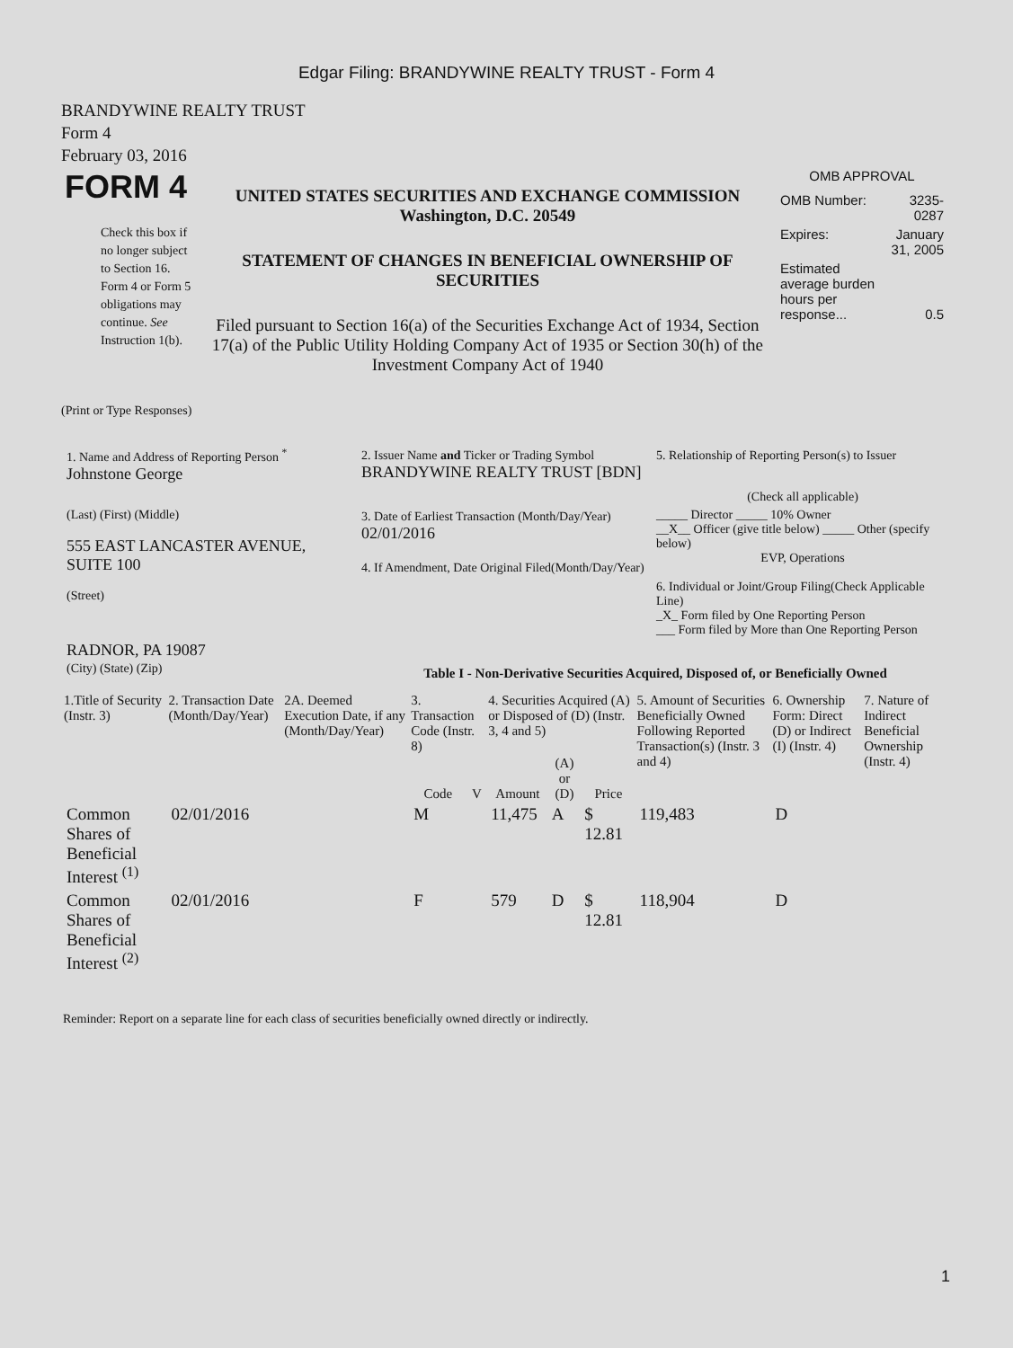Edgar Filing: BRANDYWINE REALTY TRUST - Form 4
BRANDYWINE REALTY TRUST
Form 4
February 03, 2016
| FORM 4 Check this box if no longer subject to Section 16. Form 4 or Form 5 obligations may continue. See Instruction 1(b). | UNITED STATES SECURITIES AND EXCHANGE COMMISSION Washington, D.C. 20549 STATEMENT OF CHANGES IN BENEFICIAL OWNERSHIP OF SECURITIES Filed pursuant to Section 16(a) of the Securities Exchange Act of 1934, Section 17(a) of the Public Utility Holding Company Act of 1935 or Section 30(h) of the Investment Company Act of 1940 | OMB APPROVAL / OMB Number: / 3235-0287 / / Expires: / January 31, 2005 / / Estimated average burden hours per response... / 0.5 / |
(Print or Type Responses)
| 1. Name and Address of Reporting Person <sup>*</sup> Johnstone George | 2. Issuer Name and Ticker or Trading Symbol BRANDYWINE REALTY TRUST [BDN] | 5. Relationship of Reporting Person(s) to Issuer (Check all applicable) |
| (Last) (First) (Middle) 555 EAST LANCASTER AVENUE, SUITE 100 (Street) | 3. Date of Earliest Transaction (Month/Day/Year) 02/01/2016 4. If Amendment, Date Original Filed(Month/Day/Year) | _____ Director _____ 10% Owner __X__ Officer (give title below) _____ Other (specify below) EVP, Operations 6. Individual or Joint/Group Filing(Check Applicable Line) _X_ Form filed by One Reporting Person ___ Form filed by More than One Reporting Person |
| RADNOR, PA 19087 (City) (State) (Zip) | Table I - Non-Derivative Securities Acquired, Disposed of, or Beneficially Owned | |
| 1.Title of Security (Instr. 3) | 2. Transaction Date (Month/Day/Year) | 2A. Deemed Execution Date, if any (Month/Day/Year) | 3. Transaction Code (Instr. 8) | | 4. Securities Acquired (A) or Disposed of (D) (Instr. 3, 4 and 5) | | | 5. Amount of Securities Beneficially Owned Following Reported Transaction(s) (Instr. 3 and 4) | 6. Ownership Form: Direct (D) or Indirect (I) (Instr. 4) | 7. Nature of Indirect Beneficial Ownership (Instr. 4) |
| --- | --- | --- | --- | --- | --- | --- | --- | --- | --- | --- |
| | | | Code | V | Amount | (A) or (D) | Price | | | |
| Common Shares of Beneficial Interest <sup>(1)</sup> | 02/01/2016 | | M | | 11,475 | A | $ 12.81 | 119,483 | D | |
| Common Shares of Beneficial Interest <sup>(2)</sup> | 02/01/2016 | | F | | 579 | D | $ 12.81 | 118,904 | D | |
Reminder: Report on a separate line for each class of securities beneficially owned directly or indirectly.
1